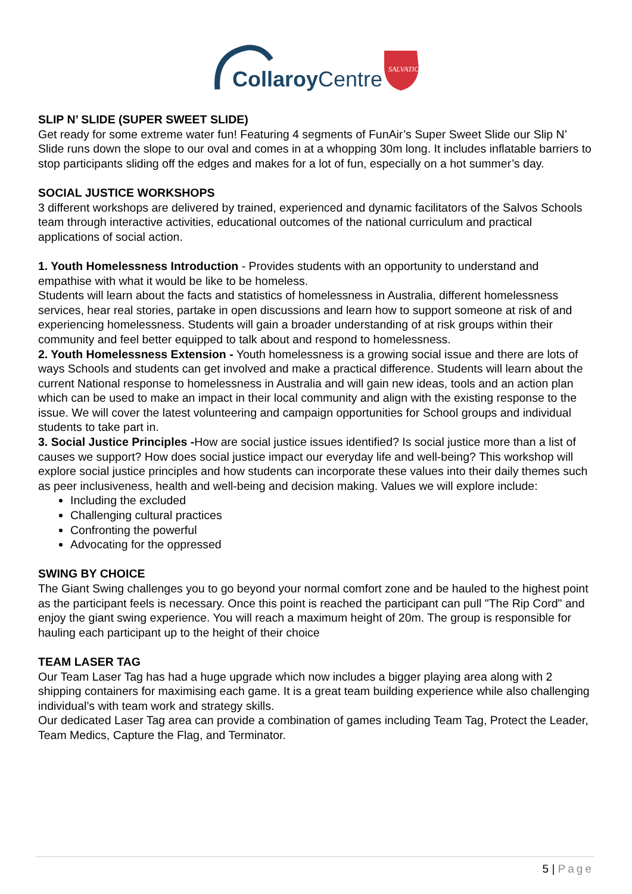CollaroyCentre
SALVATION
SLIP N’ SLIDE (SUPER SWEET SLIDE)
Get ready for some extreme water fun! Featuring 4 segments of FunAir’s Super Sweet Slide our Slip N’ Slide runs down the slope to our oval and comes in at a whopping 30m long. It includes inflatable barriers to stop participants sliding off the edges and makes for a lot of fun, especially on a hot summer’s day.
SOCIAL JUSTICE WORKSHOPS
3 different workshops are delivered by trained, experienced and dynamic facilitators of the Salvos Schools team through interactive activities, educational outcomes of the national curriculum and practical applications of social action.
1. Youth Homelessness Introduction - Provides students with an opportunity to understand and empathise with what it would be like to be homeless.
Students will learn about the facts and statistics of homelessness in Australia, different homelessness services, hear real stories, partake in open discussions and learn how to support someone at risk of and experiencing homelessness. Students will gain a broader understanding of at risk groups within their community and feel better equipped to talk about and respond to homelessness.
2. Youth Homelessness Extension - Youth homelessness is a growing social issue and there are lots of ways Schools and students can get involved and make a practical difference. Students will learn about the current National response to homelessness in Australia and will gain new ideas, tools and an action plan which can be used to make an impact in their local community and align with the existing response to the issue. We will cover the latest volunteering and campaign opportunities for School groups and individual students to take part in.
3. Social Justice Principles -How are social justice issues identified? Is social justice more than a list of causes we support? How does social justice impact our everyday life and well-being? This workshop will explore social justice principles and how students can incorporate these values into their daily themes such as peer inclusiveness, health and well-being and decision making. Values we will explore include:
Including the excluded
Challenging cultural practices
Confronting the powerful
Advocating for the oppressed
SWING BY CHOICE
The Giant Swing challenges you to go beyond your normal comfort zone and be hauled to the highest point as the participant feels is necessary. Once this point is reached the participant can pull "The Rip Cord" and enjoy the giant swing experience. You will reach a maximum height of 20m. The group is responsible for hauling each participant up to the height of their choice
TEAM LASER TAG
Our Team Laser Tag has had a huge upgrade which now includes a bigger playing area along with 2 shipping containers for maximising each game. It is a great team building experience while also challenging individual’s with team work and strategy skills.
Our dedicated Laser Tag area can provide a combination of games including Team Tag, Protect the Leader, Team Medics, Capture the Flag, and Terminator.
5 | Page